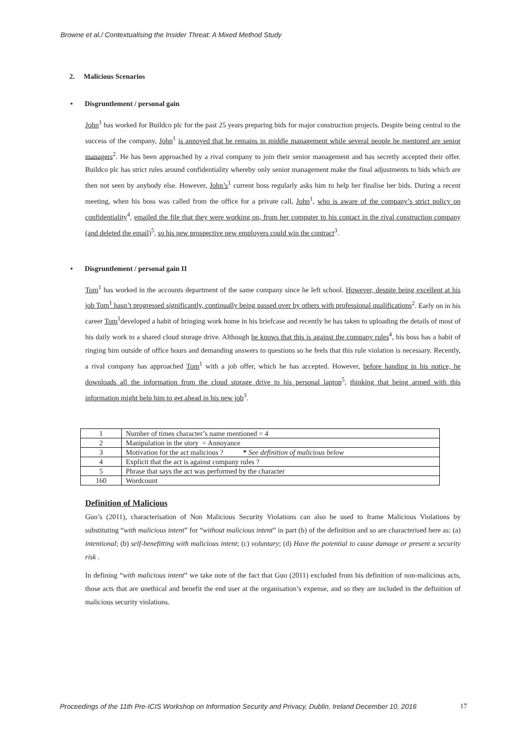Browne et al./ Contextualising the Insider Threat: A Mixed Method Study
2. Malicious Scenarios
• Disgruntlement / personal gain
John<sup>1</sup> has worked for Buildco plc for the past 25 years preparing bids for major construction projects. Despite being central to the success of the company, John<sup>1</sup> is annoyed that he remains in middle management while several people he mentored are senior managers<sup>2</sup>. He has been approached by a rival company to join their senior management and has secretly accepted their offer. Buildco plc has strict rules around confidentiality whereby only senior management make the final adjustments to bids which are then not seen by anybody else. However, John’s<sup>1</sup> current boss regularly asks him to help her finalise her bids. During a recent meeting, when his boss was called from the office for a private call, John<sup>1</sup>, who is aware of the company’s strict policy on confidentiality<sup>4</sup>, emailed the file that they were working on, from her computer to his contact in the rival construction company (and deleted the email)<sup>5</sup>, so his new prospective new employers could win the contract<sup>3</sup>.
• Disgruntlement / personal gain II
Tom<sup>1</sup> has worked in the accounts department of the same company since he left school. However, despite being excellent at his job Tom<sup>1</sup> hasn’t progressed significantly, continually being passed over by others with professional qualifications<sup>2</sup>. Early on in his career Tom<sup>1</sup>developed a habit of bringing work home in his briefcase and recently he has taken to uploading the details of most of his daily work to a shared cloud storage drive. Although he knows that this is against the company rules<sup>4</sup>, his boss has a habit of ringing him outside of office hours and demanding answers to questions so he feels that this rule violation is necessary. Recently, a rival company has approached Tom<sup>1</sup> with a job offer, which he has accepted. However, before handing in his notice, he downloads all the information from the cloud storage drive to his personal laptop<sup>5</sup>, thinking that being armed with this information might help him to get ahead in his new job<sup>3</sup>.
| 1 | Number of times character’s name mentioned = 4 |
| 2 | Manipulation in the story = Annoyance |
| 3 | Motivation for the act malicious ? * See definition of malicious below |
| 4 | Explicit that the act is against company rules ? |
| 5 | Phrase that says the act was performed by the character |
| 160 | Wordcount |
Definition of Malicious
Guo’s (2011), characterisation of Non Malicious Security Violations can also be used to frame Malicious Violations by substituting “with malicious intent” for “without malicious intent” in part (b) of the definition and so are characterised here as: (a) intentional; (b) self-benefitting with malicious intent; (c) voluntary; (d) Have the potential to cause damage or present a security risk .
In defining “with malicious intent” we take note of the fact that Guo (2011) excluded from his definition of non-malicious acts, those acts that are unethical and benefit the end user at the organisation’s expense, and so they are included in the definition of malicious security violations.
Proceedings of the 11th Pre-ICIS Workshop on Information Security and Privacy, Dublin, Ireland December 10, 2016 17